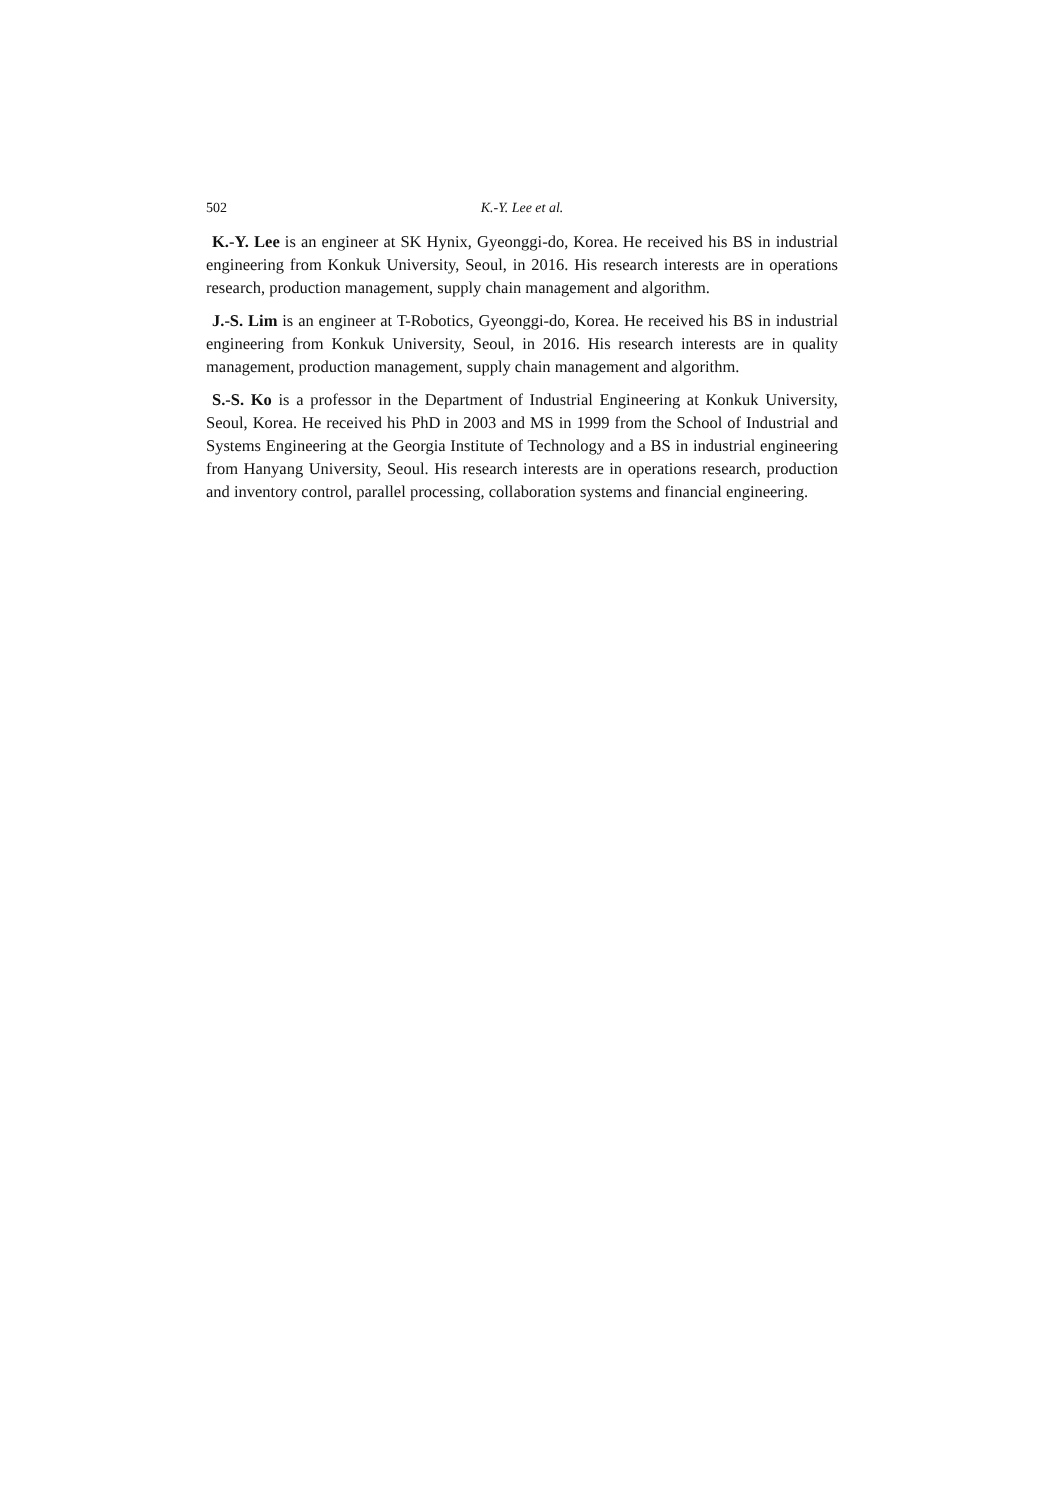502 K.-Y. Lee et al.
K.-Y. Lee is an engineer at SK Hynix, Gyeonggi-do, Korea. He received his BS in industrial engineering from Konkuk University, Seoul, in 2016. His research interests are in operations research, production management, supply chain management and algorithm.
J.-S. Lim is an engineer at T-Robotics, Gyeonggi-do, Korea. He received his BS in industrial engineering from Konkuk University, Seoul, in 2016. His research interests are in quality management, production management, supply chain management and algorithm.
S.-S. Ko is a professor in the Department of Industrial Engineering at Konkuk University, Seoul, Korea. He received his PhD in 2003 and MS in 1999 from the School of Industrial and Systems Engineering at the Georgia Institute of Technology and a BS in industrial engineering from Hanyang University, Seoul. His research interests are in operations research, production and inventory control, parallel processing, collaboration systems and financial engineering.